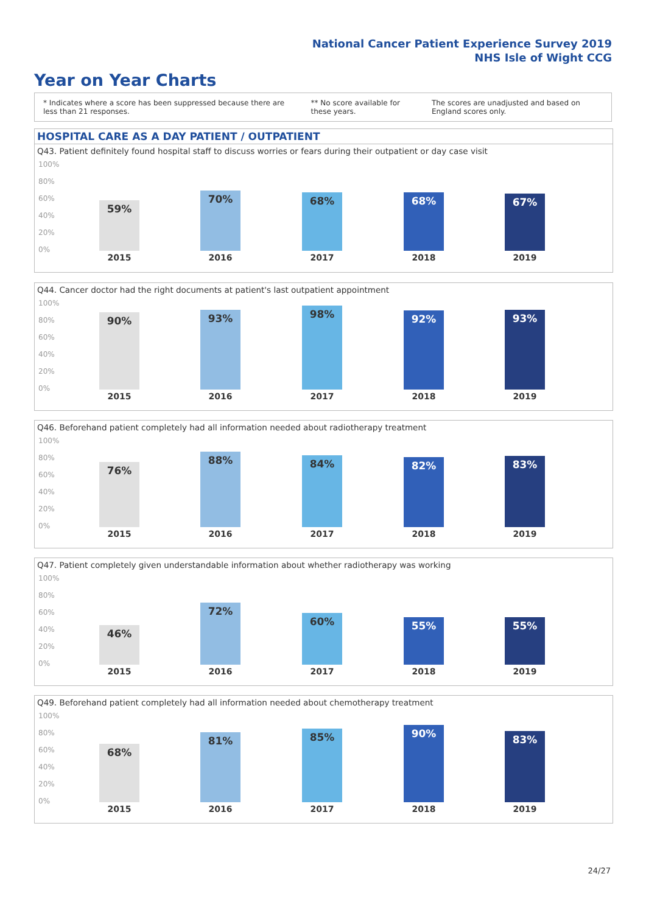National Cancer Patient Experience Survey 2019
NHS Isle of Wight CCG
Year on Year Charts
* Indicates where a score has been suppressed because there are less than 21 responses.
** No score available for these years.
The scores are unadjusted and based on England scores only.
HOSPITAL CARE AS A DAY PATIENT / OUTPATIENT
Q43. Patient definitely found hospital staff to discuss worries or fears during their outpatient or day case visit
100%
80%
60%
40%
20%
0%
59%
70% 68% 68% 67%
2015 2016 2017 2018 2019
Q44. Cancer doctor had the right documents at patient's last outpatient appointment
100%
80%
60%
40%
20%
0%
90% 93% 98% 92% 93%
2015 2016 2017 2018 2019
Q46. Beforehand patient completely had all information needed about radiotherapy treatment
100%
80%
60%
40%
20%
0%
76%
88% 84% 82% 83%
2015 2016 2017 2018 2019
Q47. Patient completely given understandable information about whether radiotherapy was working
100%
80%
60%
40%
20%
0%
46%
72%
60% 55% 55%
2015 2016 2017 2018 2019
Q49. Beforehand patient completely had all information needed about chemotherapy treatment
100%
80%
60%
40%
20%
0%
68%
81% 85% 90% 83%
2015 2016 2017 2018 2019
24/27